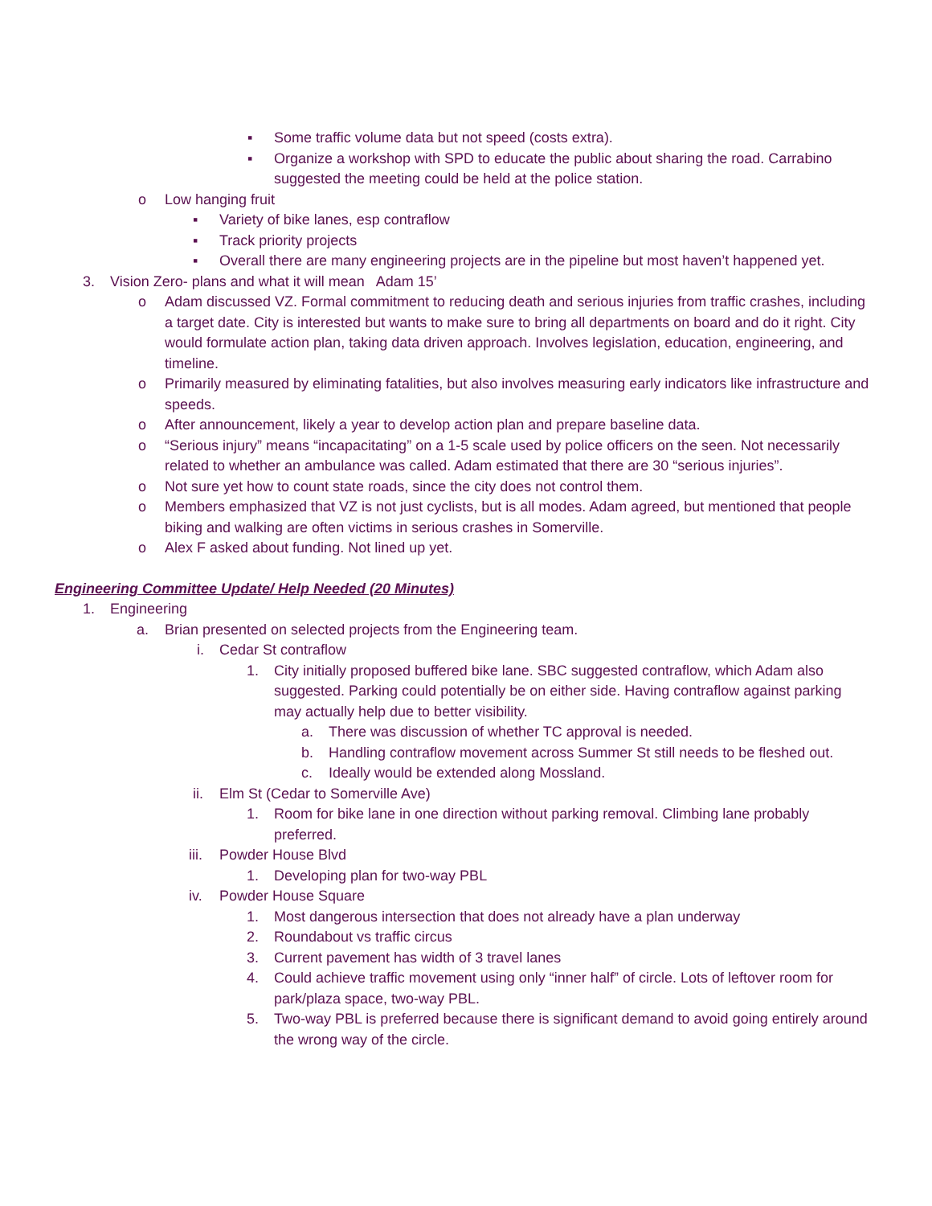▪ Some traffic volume data but not speed (costs extra).
▪ Organize a workshop with SPD to educate the public about sharing the road. Carrabino suggested the meeting could be held at the police station.
o Low hanging fruit
▪ Variety of bike lanes, esp contraflow
▪ Track priority projects
▪ Overall there are many engineering projects are in the pipeline but most haven’t happened yet.
3. Vision Zero- plans and what it will mean Adam 15’
o Adam discussed VZ. Formal commitment to reducing death and serious injuries from traffic crashes, including a target date. City is interested but wants to make sure to bring all departments on board and do it right. City would formulate action plan, taking data driven approach. Involves legislation, education, engineering, and timeline.
o Primarily measured by eliminating fatalities, but also involves measuring early indicators like infrastructure and speeds.
o After announcement, likely a year to develop action plan and prepare baseline data.
o “Serious injury” means “incapacitating” on a 1-5 scale used by police officers on the seen. Not necessarily related to whether an ambulance was called. Adam estimated that there are 30 “serious injuries”.
o Not sure yet how to count state roads, since the city does not control them.
o Members emphasized that VZ is not just cyclists, but is all modes. Adam agreed, but mentioned that people biking and walking are often victims in serious crashes in Somerville.
o Alex F asked about funding. Not lined up yet.
Engineering Committee Update/ Help Needed (20 Minutes)
1. Engineering
a. Brian presented on selected projects from the Engineering team.
i. Cedar St contraflow
1. City initially proposed buffered bike lane. SBC suggested contraflow, which Adam also suggested. Parking could potentially be on either side. Having contraflow against parking may actually help due to better visibility.
a. There was discussion of whether TC approval is needed.
b. Handling contraflow movement across Summer St still needs to be fleshed out.
c. Ideally would be extended along Mossland.
ii. Elm St (Cedar to Somerville Ave)
1. Room for bike lane in one direction without parking removal. Climbing lane probably preferred.
iii. Powder House Blvd
1. Developing plan for two-way PBL
iv. Powder House Square
1. Most dangerous intersection that does not already have a plan underway
2. Roundabout vs traffic circus
3. Current pavement has width of 3 travel lanes
4. Could achieve traffic movement using only “inner half” of circle. Lots of leftover room for park/plaza space, two-way PBL.
5. Two-way PBL is preferred because there is significant demand to avoid going entirely around the wrong way of the circle.